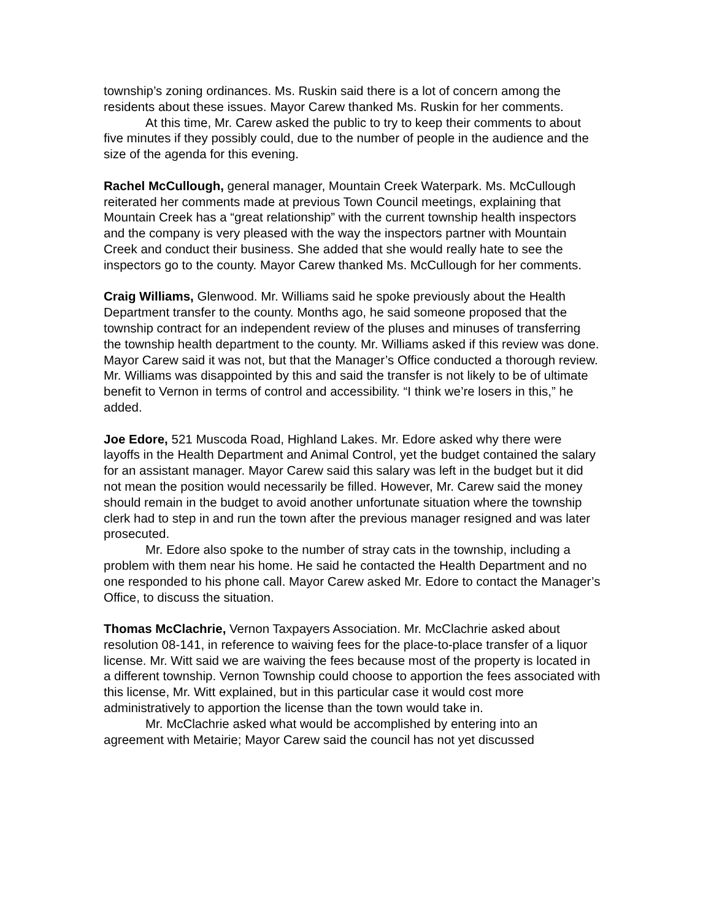township’s zoning ordinances. Ms. Ruskin said there is a lot of concern among the residents about these issues. Mayor Carew thanked Ms. Ruskin for her comments.
At this time, Mr. Carew asked the public to try to keep their comments to about five minutes if they possibly could, due to the number of people in the audience and the size of the agenda for this evening.
Rachel McCullough, general manager, Mountain Creek Waterpark. Ms. McCullough reiterated her comments made at previous Town Council meetings, explaining that Mountain Creek has a “great relationship” with the current township health inspectors and the company is very pleased with the way the inspectors partner with Mountain Creek and conduct their business. She added that she would really hate to see the inspectors go to the county. Mayor Carew thanked Ms. McCullough for her comments.
Craig Williams, Glenwood. Mr. Williams said he spoke previously about the Health Department transfer to the county. Months ago, he said someone proposed that the township contract for an independent review of the pluses and minuses of transferring the township health department to the county. Mr. Williams asked if this review was done. Mayor Carew said it was not, but that the Manager’s Office conducted a thorough review. Mr. Williams was disappointed by this and said the transfer is not likely to be of ultimate benefit to Vernon in terms of control and accessibility. “I think we’re losers in this,” he added.
Joe Edore, 521 Muscoda Road, Highland Lakes. Mr. Edore asked why there were layoffs in the Health Department and Animal Control, yet the budget contained the salary for an assistant manager. Mayor Carew said this salary was left in the budget but it did not mean the position would necessarily be filled. However, Mr. Carew said the money should remain in the budget to avoid another unfortunate situation where the township clerk had to step in and run the town after the previous manager resigned and was later prosecuted.
Mr. Edore also spoke to the number of stray cats in the township, including a problem with them near his home. He said he contacted the Health Department and no one responded to his phone call. Mayor Carew asked Mr. Edore to contact the Manager’s Office, to discuss the situation.
Thomas McClachrie, Vernon Taxpayers Association. Mr. McClachrie asked about resolution 08-141, in reference to waiving fees for the place-to-place transfer of a liquor license. Mr. Witt said we are waiving the fees because most of the property is located in a different township. Vernon Township could choose to apportion the fees associated with this license, Mr. Witt explained, but in this particular case it would cost more administratively to apportion the license than the town would take in.
Mr. McClachrie asked what would be accomplished by entering into an agreement with Metairie; Mayor Carew said the council has not yet discussed